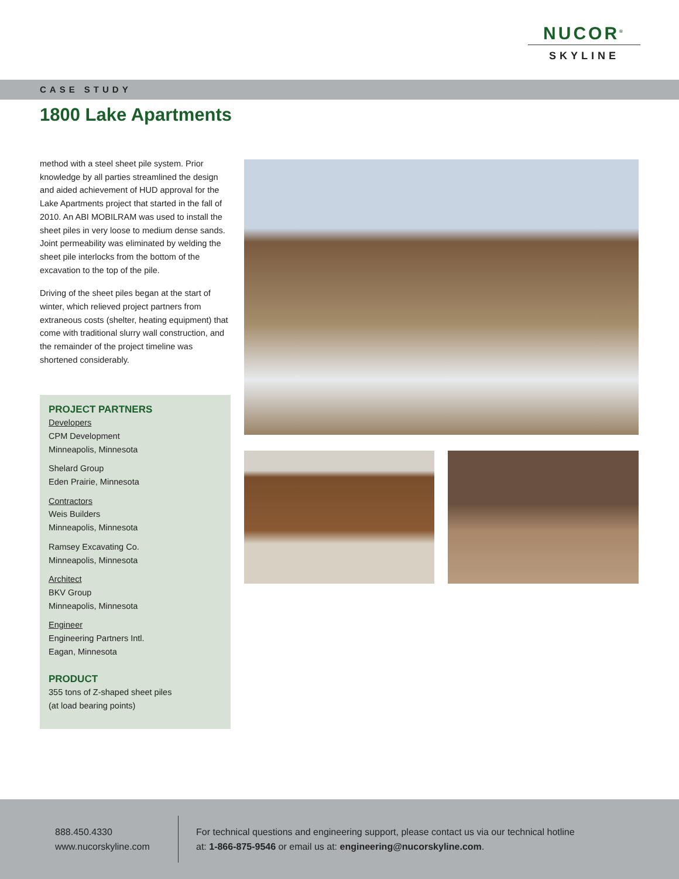NUCOR<sup>®</sup>
SKYLINE
CASE STUDY
1800 Lake Apartments
method with a steel sheet pile system. Prior knowledge by all parties streamlined the design and aided achievement of HUD approval for the Lake Apartments project that started in the fall of 2010. An ABI MOBILRAM was used to install the sheet piles in very loose to medium dense sands. Joint permeability was eliminated by welding the sheet pile interlocks from the bottom of the excavation to the top of the pile.
Driving of the sheet piles began at the start of winter, which relieved project partners from extraneous costs (shelter, heating equipment) that come with traditional slurry wall construction, and the remainder of the project timeline was shortened considerably.
PROJECT PARTNERS
Developers
CPM Development
Minneapolis, Minnesota
Shelard Group
Eden Prairie, Minnesota
Contractors
Weis Builders
Minneapolis, Minnesota
Ramsey Excavating Co.
Minneapolis, Minnesota
Architect
BKV Group
Minneapolis, Minnesota
Engineer
Engineering Partners Intl.
Eagan, Minnesota
PRODUCT
355 tons of Z-shaped sheet piles
(at load bearing points)
888.450.4330
www.nucorskyline.com
For technical questions and engineering support, please contact us via our technical hotline at: 1-866-875-9546 or email us at: engineering@nucorskyline.com.